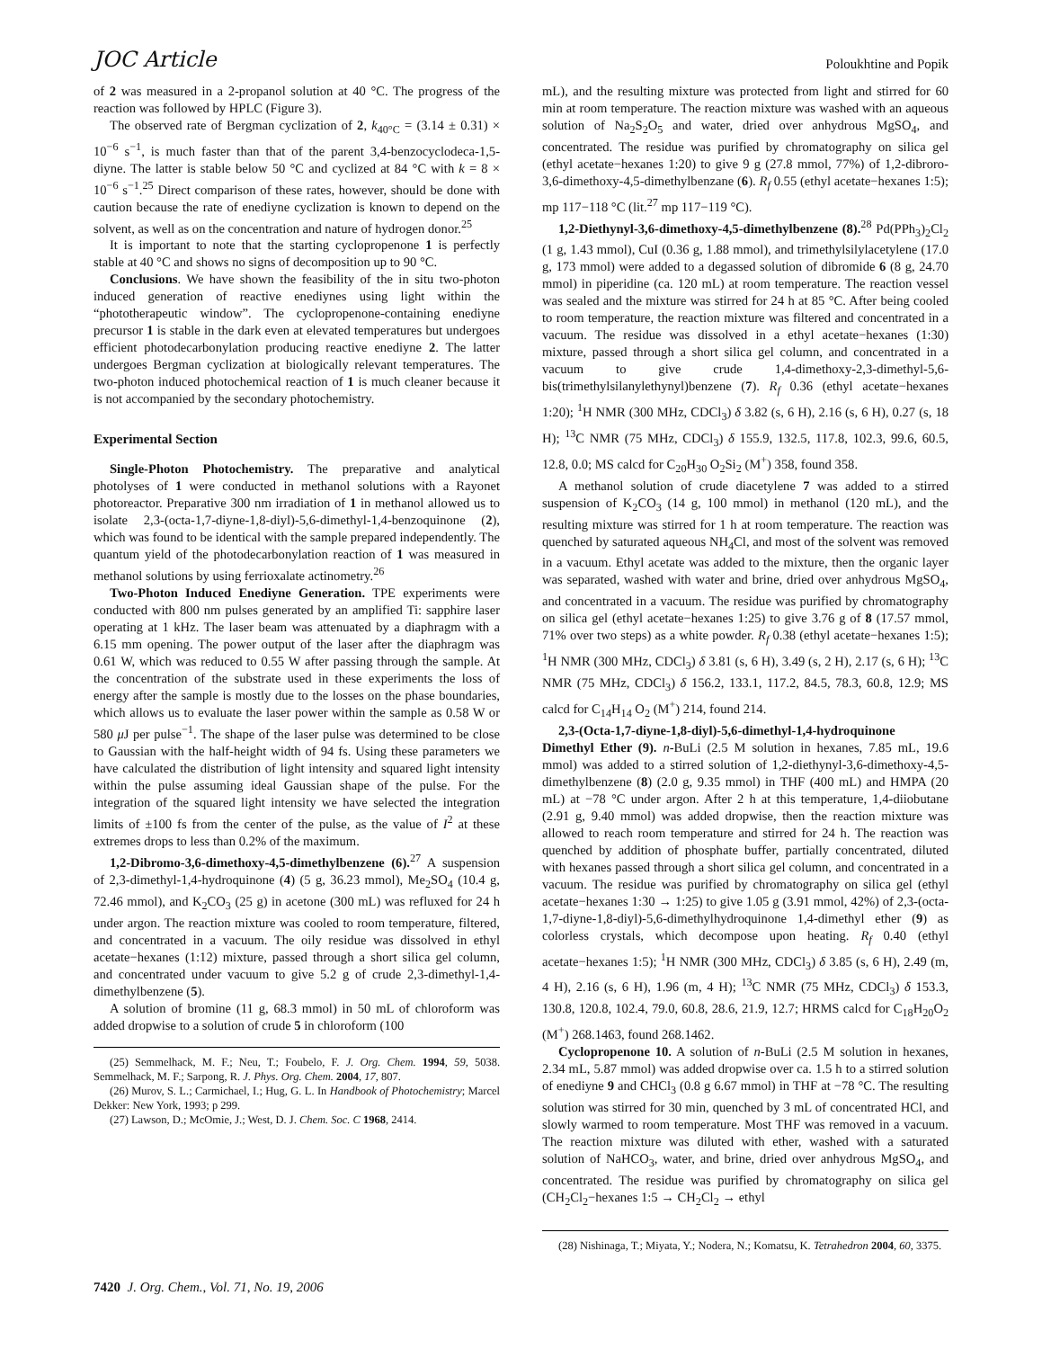JOC Article Poloukhtine and Popik
of 2 was measured in a 2-propanol solution at 40 °C. The progress of the reaction was followed by HPLC (Figure 3).
The observed rate of Bergman cyclization of 2, k<sub>40°C</sub> = (3.14 ± 0.31) × 10<sup>−6</sup> s<sup>−1</sup>, is much faster than that of the parent 3,4-benzocyclodeca-1,5-diyne. The latter is stable below 50 °C and cyclized at 84 °C with k = 8 × 10<sup>−6</sup> s<sup>−1</sup>.<sup>25</sup> Direct comparison of these rates, however, should be done with caution because the rate of enediyne cyclization is known to depend on the solvent, as well as on the concentration and nature of hydrogen donor.<sup>25</sup>
It is important to note that the starting cyclopropenone 1 is perfectly stable at 40 °C and shows no signs of decomposition up to 90 °C.
Conclusions. We have shown the feasibility of the in situ two-photon induced generation of reactive enediynes using light within the “phototherapeutic window”. The cyclopropenone-containing enediyne precursor 1 is stable in the dark even at elevated temperatures but undergoes efficient photodecarbonylation producing reactive enediyne 2. The latter undergoes Bergman cyclization at biologically relevant temperatures. The two-photon induced photochemical reaction of 1 is much cleaner because it is not accompanied by the secondary photochemistry.
Experimental Section
Single-Photon Photochemistry. The preparative and analytical photolyses of 1 were conducted in methanol solutions with a Rayonet photoreactor. Preparative 300 nm irradiation of 1 in methanol allowed us to isolate 2,3-(octa-1,7-diyne-1,8-diyl)-5,6-dimethyl-1,4-benzoquinone (2), which was found to be identical with the sample prepared independently. The quantum yield of the photodecarbonylation reaction of 1 was measured in methanol solutions by using ferrioxalate actinometry.<sup>26</sup>
Two-Photon Induced Enediyne Generation. TPE experiments were conducted with 800 nm pulses generated by an amplified Ti: sapphire laser operating at 1 kHz. The laser beam was attenuated by a diaphragm with a 6.15 mm opening. The power output of the laser after the diaphragm was 0.61 W, which was reduced to 0.55 W after passing through the sample. At the concentration of the substrate used in these experiments the loss of energy after the sample is mostly due to the losses on the phase boundaries, which allows us to evaluate the laser power within the sample as 0.58 W or 580 μ J per pulse<sup>−1</sup>. The shape of the laser pulse was determined to be close to Gaussian with the half-height width of 94 fs. Using these parameters we have calculated the distribution of light intensity and squared light intensity within the pulse assuming ideal Gaussian shape of the pulse. For the integration of the squared light intensity we have selected the integration limits of ±100 fs from the center of the pulse, as the value of I<sup>2</sup> at these extremes drops to less than 0.2% of the maximum.
1,2-Dibromo-3,6-dimethoxy-4,5-dimethylbenzene (6).<sup>27</sup> A suspension of 2,3-dimethyl-1,4-hydroquinone (4) (5 g, 36.23 mmol), Me<sub>2</sub>SO<sub>4</sub> (10.4 g, 72.46 mmol), and K<sub>2</sub>CO<sub>3</sub> (25 g) in acetone (300 mL) was refluxed for 24 h under argon. The reaction mixture was cooled to room temperature, filtered, and concentrated in a vacuum. The oily residue was dissolved in ethyl acetate−hexanes (1:12) mixture, passed through a short silica gel column, and concentrated under vacuum to give 5.2 g of crude 2,3-dimethyl-1,4-dimethylbenzene (5).
A solution of bromine (11 g, 68.3 mmol) in 50 mL of chloroform was added dropwise to a solution of crude 5 in chloroform (100
(25) Semmelhack, M. F.; Neu, T.; Foubelo, F. J. Org. Chem. 1994, 59, 5038. Semmelhack, M. F.; Sarpong, R. J. Phys. Org. Chem. 2004, 17, 807.
(26) Murov, S. L.; Carmichael, I.; Hug, G. L. In Handbook of Photochemistry; Marcel Dekker: New York, 1993; p 299.
(27) Lawson, D.; McOmie, J.; West, D. J. Chem. Soc. C 1968, 2414.
mL), and the resulting mixture was protected from light and stirred for 60 min at room temperature. The reaction mixture was washed with an aqueous solution of Na<sub>2</sub>S<sub>2</sub>O<sub>5</sub> and water, dried over anhydrous MgSO<sub>4</sub>, and concentrated. The residue was purified by chromatography on silica gel (ethyl acetate−hexanes 1:20) to give 9 g (27.8 mmol, 77%) of 1,2-dibroro-3,6-dimethoxy-4,5-dimethylbenzane (6). R<sub>f</sub> 0.55 (ethyl acetate−hexanes 1:5); mp 117−118 °C (lit.<sup>27</sup> mp 117−119 °C).
1,2-Diethynyl-3,6-dimethoxy-4,5-dimethylbenzene (8).<sup>28</sup> Pd(PPh<sub>3</sub>)<sub>2</sub>Cl<sub>2</sub> (1 g, 1.43 mmol), CuI (0.36 g, 1.88 mmol), and trimethylsilylacetylene (17.0 g, 173 mmol) were added to a degassed solution of dibromide 6 (8 g, 24.70 mmol) in piperidine (ca. 120 mL) at room temperature. The reaction vessel was sealed and the mixture was stirred for 24 h at 85 °C. After being cooled to room temperature, the reaction mixture was filtered and concentrated in a vacuum. The residue was dissolved in a ethyl acetate−hexanes (1:30) mixture, passed through a short silica gel column, and concentrated in a vacuum to give crude 1,4-dimethoxy-2,3-dimethyl-5,6-bis(trimethylsilanylethynyl)benzene (7). R<sub>f</sub> 0.36 (ethyl acetate−hexanes 1:20); <sup>1</sup>H NMR (300 MHz, CDCl<sub>3</sub>) δ 3.82 (s, 6 H), 2.16 (s, 6 H), 0.27 (s, 18 H); <sup>13</sup>C NMR (75 MHz, CDCl<sub>3</sub>) δ 155.9, 132.5, 117.8, 102.3, 99.6, 60.5, 12.8, 0.0; MS calcd for C<sub>20</sub>H<sub>30</sub> O<sub>2</sub>Si<sub>2</sub> (M<sup>+</sup>) 358, found 358.
A methanol solution of crude diacetylene 7 was added to a stirred suspension of K<sub>2</sub>CO<sub>3</sub> (14 g, 100 mmol) in methanol (120 mL), and the resulting mixture was stirred for 1 h at room temperature. The reaction was quenched by saturated aqueous NH<sub>4</sub>Cl, and most of the solvent was removed in a vacuum. Ethyl acetate was added to the mixture, then the organic layer was separated, washed with water and brine, dried over anhydrous MgSO<sub>4</sub>, and concentrated in a vacuum. The residue was purified by chromatography on silica gel (ethyl acetate−hexanes 1:25) to give 3.76 g of 8 (17.57 mmol, 71% over two steps) as a white powder. R<sub>f</sub> 0.38 (ethyl acetate−hexanes 1:5); <sup>1</sup>H NMR (300 MHz, CDCl<sub>3</sub>) δ 3.81 (s, 6 H), 3.49 (s, 2 H), 2.17 (s, 6 H); <sup>13</sup>C NMR (75 MHz, CDCl<sub>3</sub>) δ 156.2, 133.1, 117.2, 84.5, 78.3, 60.8, 12.9; MS calcd for C<sub>14</sub>H<sub>14</sub> O<sub>2</sub> (M<sup>+</sup>) 214, found 214.
2,3-(Octa-1,7-diyne-1,8-diyl)-5,6-dimethyl-1,4-hydroquinone Dimethyl Ether (9). n-BuLi (2.5 M solution in hexanes, 7.85 mL, 19.6 mmol) was added to a stirred solution of 1,2-diethynyl-3,6-dimethoxy-4,5-dimethylbenzene (8) (2.0 g, 9.35 mmol) in THF (400 mL) and HMPA (20 mL) at −78 °C under argon. After 2 h at this temperature, 1,4-diiobutane (2.91 g, 9.40 mmol) was added dropwise, then the reaction mixture was allowed to reach room temperature and stirred for 24 h. The reaction was quenched by addition of phosphate buffer, partially concentrated, diluted with hexanes passed through a short silica gel column, and concentrated in a vacuum. The residue was purified by chromatography on silica gel (ethyl acetate−hexanes 1:30 → 1:25) to give 1.05 g (3.91 mmol, 42%) of 2,3-(octa-1,7-diyne-1,8-diyl)-5,6-dimethylhydroquinone 1,4-dimethyl ether (9) as colorless crystals, which decompose upon heating. R<sub>f</sub> 0.40 (ethyl acetate−hexanes 1:5); <sup>1</sup>H NMR (300 MHz, CDCl<sub>3</sub>) δ 3.85 (s, 6 H), 2.49 (m, 4 H), 2.16 (s, 6 H), 1.96 (m, 4 H); <sup>13</sup>C NMR (75 MHz, CDCl<sub>3</sub>) δ 153.3, 130.8, 120.8, 102.4, 79.0, 60.8, 28.6, 21.9, 12.7; HRMS calcd for C<sub>18</sub>H<sub>20</sub>O<sub>2</sub> (M<sup>+</sup>) 268.1463, found 268.1462.
Cyclopropenone 10. A solution of n-BuLi (2.5 M solution in hexanes, 2.34 mL, 5.87 mmol) was added dropwise over ca. 1.5 h to a stirred solution of enediyne 9 and CHCl<sub>3</sub> (0.8 g 6.67 mmol) in THF at −78 °C. The resulting solution was stirred for 30 min, quenched by 3 mL of concentrated HCl, and slowly warmed to room temperature. Most THF was removed in a vacuum. The reaction mixture was diluted with ether, washed with a saturated solution of NaHCO<sub>3</sub>, water, and brine, dried over anhydrous MgSO<sub>4</sub>, and concentrated. The residue was purified by chromatography on silica gel (CH<sub>2</sub>Cl<sub>2</sub>−hexanes 1:5 → CH<sub>2</sub>Cl<sub>2</sub> → ethyl
(28) Nishinaga, T.; Miyata, Y.; Nodera, N.; Komatsu, K. Tetrahedron 2004, 60, 3375.
7420 J. Org. Chem., Vol. 71, No. 19, 2006